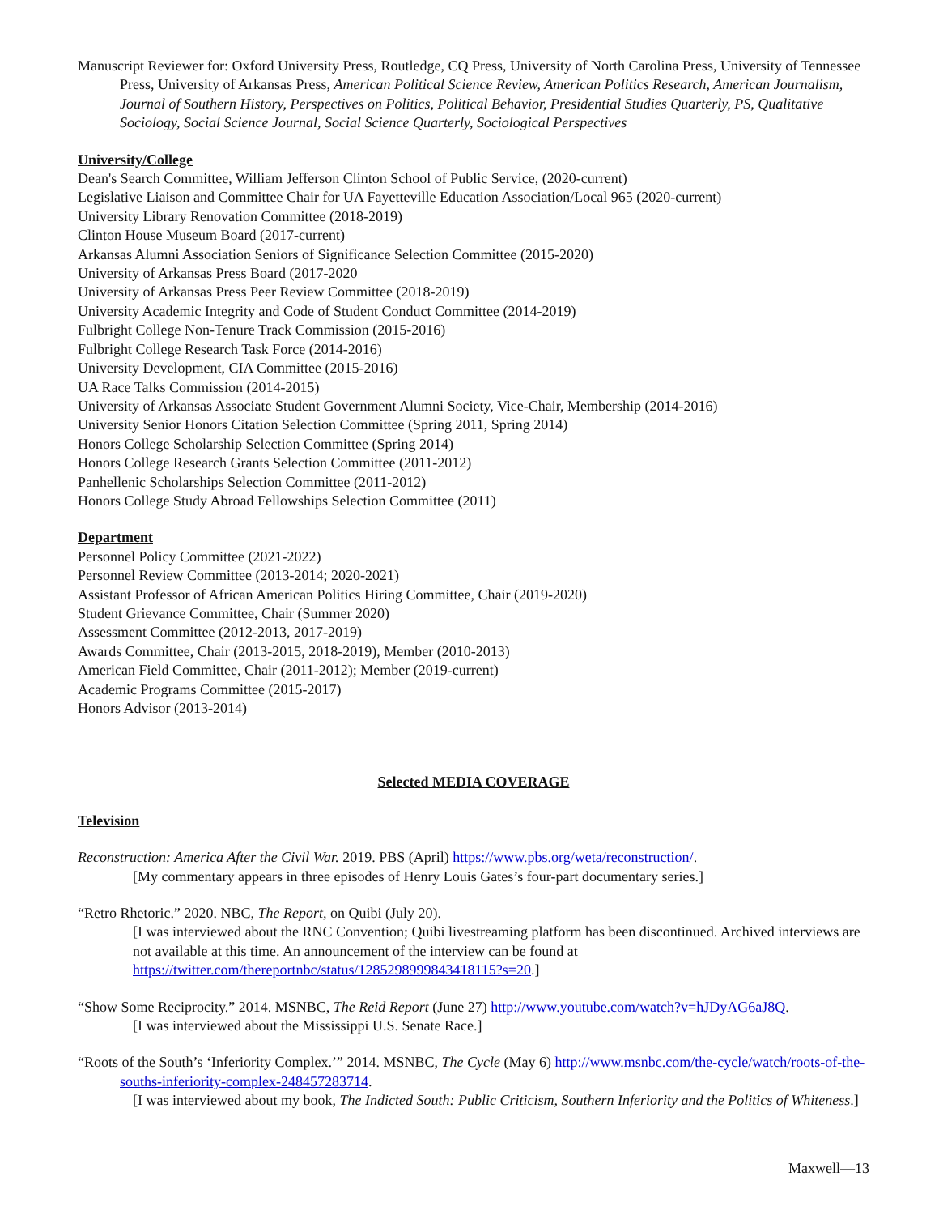Manuscript Reviewer for: Oxford University Press, Routledge, CQ Press, University of North Carolina Press, University of Tennessee Press, University of Arkansas Press, American Political Science Review, American Politics Research, American Journalism, Journal of Southern History, Perspectives on Politics, Political Behavior, Presidential Studies Quarterly, PS, Qualitative Sociology, Social Science Journal, Social Science Quarterly, Sociological Perspectives
University/College
Dean's Search Committee, William Jefferson Clinton School of Public Service, (2020-current)
Legislative Liaison and Committee Chair for UA Fayetteville Education Association/Local 965 (2020-current)
University Library Renovation Committee (2018-2019)
Clinton House Museum Board (2017-current)
Arkansas Alumni Association Seniors of Significance Selection Committee (2015-2020)
University of Arkansas Press Board (2017-2020
University of Arkansas Press Peer Review Committee (2018-2019)
University Academic Integrity and Code of Student Conduct Committee (2014-2019)
Fulbright College Non-Tenure Track Commission (2015-2016)
Fulbright College Research Task Force (2014-2016)
University Development, CIA Committee (2015-2016)
UA Race Talks Commission (2014-2015)
University of Arkansas Associate Student Government Alumni Society, Vice-Chair, Membership (2014-2016)
University Senior Honors Citation Selection Committee (Spring 2011, Spring 2014)
Honors College Scholarship Selection Committee (Spring 2014)
Honors College Research Grants Selection Committee (2011-2012)
Panhellenic Scholarships Selection Committee (2011-2012)
Honors College Study Abroad Fellowships Selection Committee (2011)
Department
Personnel Policy Committee (2021-2022)
Personnel Review Committee (2013-2014; 2020-2021)
Assistant Professor of African American Politics Hiring Committee, Chair (2019-2020)
Student Grievance Committee, Chair (Summer 2020)
Assessment Committee (2012-2013, 2017-2019)
Awards Committee, Chair (2013-2015, 2018-2019), Member (2010-2013)
American Field Committee, Chair (2011-2012); Member (2019-current)
Academic Programs Committee (2015-2017)
Honors Advisor (2013-2014)
Selected MEDIA COVERAGE
Television
Reconstruction: America After the Civil War. 2019. PBS (April) https://www.pbs.org/weta/reconstruction/.
[My commentary appears in three episodes of Henry Louis Gates’s four-part documentary series.]
“Retro Rhetoric.” 2020. NBC, The Report, on Quibi (July 20).
[I was interviewed about the RNC Convention; Quibi livestreaming platform has been discontinued. Archived interviews are not available at this time. An announcement of the interview can be found at https://twitter.com/thereportnbc/status/1285298999843418115?s=20.]
“Show Some Reciprocity.” 2014. MSNBC, The Reid Report (June 27) http://www.youtube.com/watch?v=hJDyAG6aJ8Q.
[I was interviewed about the Mississippi U.S. Senate Race.]
“Roots of the South’s ‘Inferiority Complex.’” 2014. MSNBC, The Cycle (May 6) http://www.msnbc.com/the-cycle/watch/roots-of-the-souths-inferiority-complex-248457283714.
[I was interviewed about my book, The Indicted South: Public Criticism, Southern Inferiority and the Politics of Whiteness.]
Maxwell—13